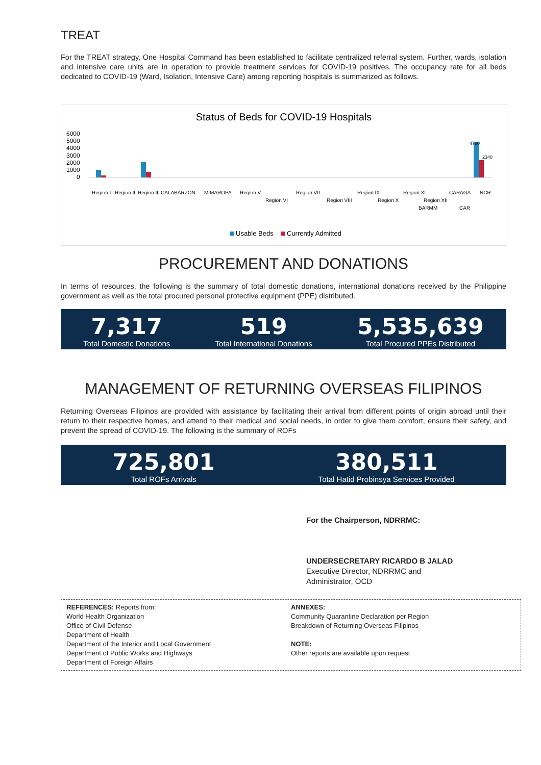TREAT
For the TREAT strategy, One Hospital Command has been established to facilitate centralized referral system. Further, wards, isolation and intensive care units are in operation to provide treatment services for COVID-19 positives. The occupancy rate for all beds dedicated to COVID-19 (Ward, Isolation, Intensive Care) among reporting hospitals is summarized as follows.
Status of Beds for COVID-19 Hospitals
6000
5000
4000
3000
2000
1000
0
4780
2340
Region I
Region II
Region III
CALABARZON
MIMAROPA
Region V
Region VI
Region VII
Region VIII
Region IX
Region X
Region XI
Region XII
CARAGA
BARMM
CAR
NCR
Usable Beds
Currently Admitted
PROCUREMENT AND DONATIONS
In terms of resources, the following is the summary of total domestic donations, international donations received by the Philippine government as well as the total procured personal protective equipment (PPE) distributed.
7,317
Total Domestic Donations
519
Total International Donations
5,535,639
Total Procured PPEs Distributed
MANAGEMENT OF RETURNING OVERSEAS FILIPINOS
Returning Overseas Filipinos are provided with assistance by facilitating their arrival from different points of origin abroad until their return to their respective homes, and attend to their medical and social needs, in order to give them comfort, ensure their safety, and prevent the spread of COVID-19. The following is the summary of ROFs
725,801
Total ROFs Arrivals
380,511
Total Hatid Probinsya Services Provided
For the Chairperson, NDRRMC:
UNDERSECRETARY RICARDO B JALAD
Executive Director, NDRRMC and
Administrator, OCD
REFERENCES: Reports from:
World Health Organization
Office of Civil Defense
Department of Health
Department of the Interior and Local Government
Department of Public Works and Highways
Department of Foreign Affairs
ANNEXES:
Community Quarantine Declaration per Region
Breakdown of Returning Overseas Filipinos
NOTE:
Other reports are available upon request